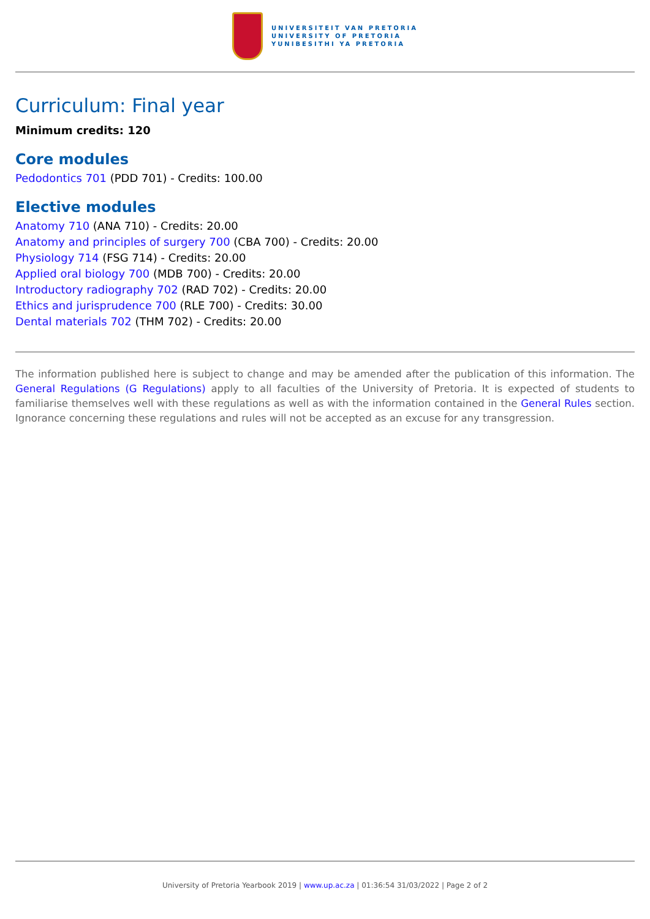UNIVERSITEIT VAN PRETORIA
UNIVERSITY OF PRETORIA
YUNIBESITHI YA PRETORIA
Curriculum: Final year
Minimum credits: 120
Core modules
Pedodontics 701 (PDD 701) - Credits: 100.00
Elective modules
Anatomy 710 (ANA 710) - Credits: 20.00
Anatomy and principles of surgery 700 (CBA 700) - Credits: 20.00
Physiology 714 (FSG 714) - Credits: 20.00
Applied oral biology 700 (MDB 700) - Credits: 20.00
Introductory radiography 702 (RAD 702) - Credits: 20.00
Ethics and jurisprudence 700 (RLE 700) - Credits: 30.00
Dental materials 702 (THM 702) - Credits: 20.00
The information published here is subject to change and may be amended after the publication of this information. The General Regulations (G Regulations) apply to all faculties of the University of Pretoria. It is expected of students to familiarise themselves well with these regulations as well as with the information contained in the General Rules section. Ignorance concerning these regulations and rules will not be accepted as an excuse for any transgression.
University of Pretoria Yearbook 2019 | www.up.ac.za | 01:36:54 31/03/2022 | Page 2 of 2